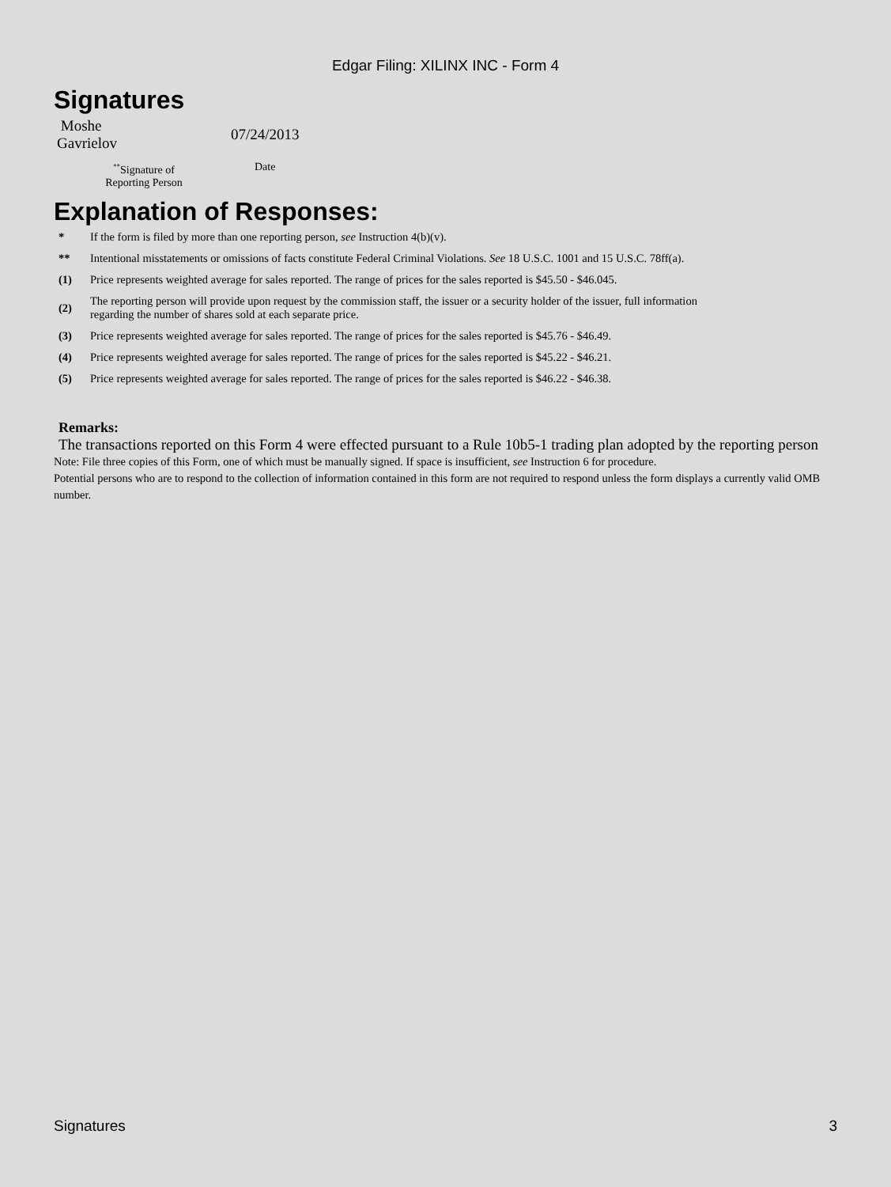Edgar Filing: XILINX INC - Form 4
Signatures
| Moshe Gavrielov | 07/24/2013 |
| <sup>**</sup> Signature of Reporting Person | Date |
Explanation of Responses:
| * | If the form is filed by more than one reporting person, see Instruction 4(b)(v). |
| ** | Intentional misstatements or omissions of facts constitute Federal Criminal Violations. See 18 U.S.C. 1001 and 15 U.S.C. 78ff(a). |
| (1) | Price represents weighted average for sales reported. The range of prices for the sales reported is $45.50 - $46.045. |
| (2) | The reporting person will provide upon request by the commission staff, the issuer or a security holder of the issuer, full information regarding the number of shares sold at each separate price. |
| (3) | Price represents weighted average for sales reported. The range of prices for the sales reported is $45.76 - $46.49. |
| (4) | Price represents weighted average for sales reported. The range of prices for the sales reported is $45.22 - $46.21. |
| (5) | Price represents weighted average for sales reported. The range of prices for the sales reported is $46.22 - $46.38. |
Remarks:
The transactions reported on this Form 4 were effected pursuant to a Rule 10b5-1 trading plan adopted by the reporting person
Note: File three copies of this Form, one of which must be manually signed. If space is insufficient, see Instruction 6 for procedure.
Potential persons who are to respond to the collection of information contained in this form are not required to respond unless the form displays a currently valid OMB number.
Signatures 3